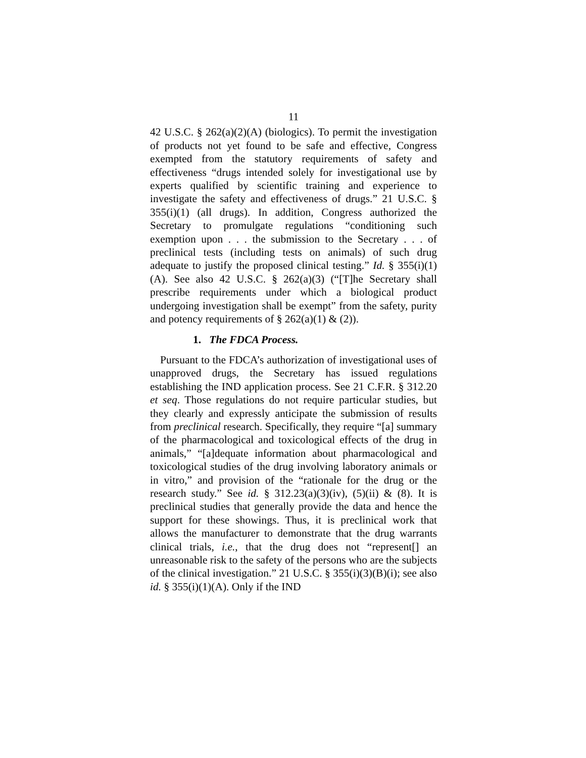11
42 U.S.C. § 262(a)(2)(A) (biologics). To permit the investigation of products not yet found to be safe and effective, Congress exempted from the statutory requirements of safety and effectiveness “drugs intended solely for investigational use by experts qualified by scientific training and experience to investigate the safety and effectiveness of drugs.” 21 U.S.C. § 355(i)(1) (all drugs). In addition, Congress authorized the Secretary to promulgate regulations “conditioning such exemption upon . . . the submission to the Secretary . . . of preclinical tests (including tests on animals) of such drug adequate to justify the proposed clinical testing.” Id. § 355(i)(1)(A). See also 42 U.S.C. § 262(a)(3) (“[T]he Secretary shall prescribe requirements under which a biological product undergoing investigation shall be exempt” from the safety, purity and potency requirements of § 262(a)(1) & (2)).
1. The FDCA Process.
Pursuant to the FDCA’s authorization of investigational uses of unapproved drugs, the Secretary has issued regulations establishing the IND application process. See 21 C.F.R. § 312.20 et seq. Those regulations do not require particular studies, but they clearly and expressly anticipate the submission of results from preclinical research. Specifically, they require “[a] summary of the pharmacological and toxicological effects of the drug in animals,” “[a]dequate information about pharmacological and toxicological studies of the drug involving laboratory animals or in vitro,” and provision of the “rationale for the drug or the research study.” See id. § 312.23(a)(3)(iv), (5)(ii) & (8). It is preclinical studies that generally provide the data and hence the support for these showings. Thus, it is preclinical work that allows the manufacturer to demonstrate that the drug warrants clinical trials, i.e., that the drug does not “represent[] an unreasonable risk to the safety of the persons who are the subjects of the clinical investigation.” 21 U.S.C. § 355(i)(3)(B)(i); see also id. § 355(i)(1)(A). Only if the IND